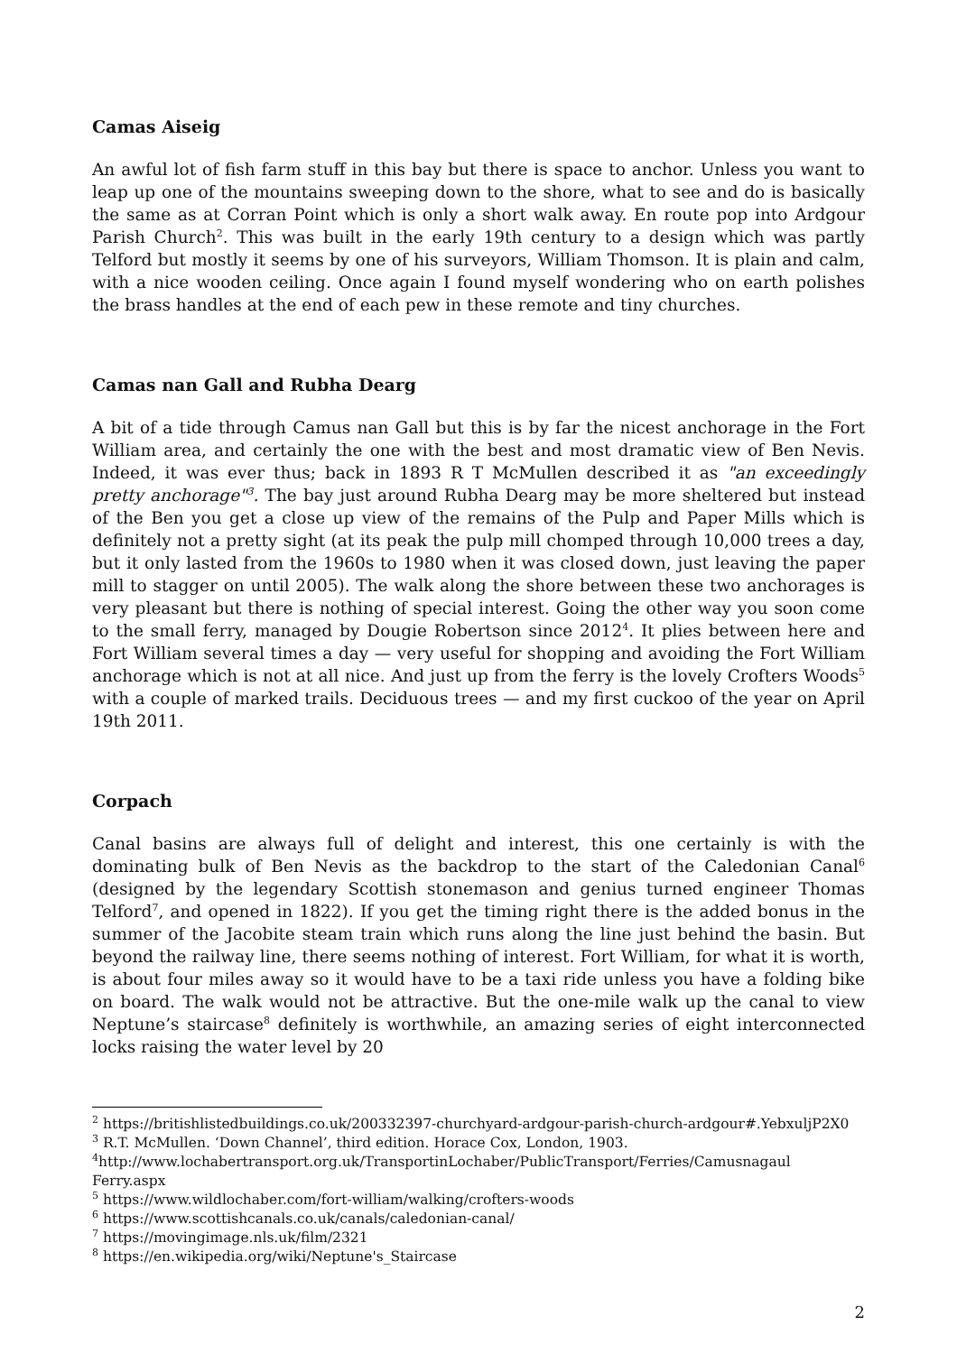Camas Aiseig
An awful lot of fish farm stuff in this bay but there is space to anchor. Unless you want to leap up one of the mountains sweeping down to the shore, what to see and do is basically the same as at Corran Point which is only a short walk away. En route pop into Ardgour Parish Church<sup>2</sup>. This was built in the early 19th century to a design which was partly Telford but mostly it seems by one of his surveyors, William Thomson. It is plain and calm, with a nice wooden ceiling. Once again I found myself wondering who on earth polishes the brass handles at the end of each pew in these remote and tiny churches.
Camas nan Gall and Rubha Dearg
A bit of a tide through Camus nan Gall but this is by far the nicest anchorage in the Fort William area, and certainly the one with the best and most dramatic view of Ben Nevis. Indeed, it was ever thus; back in 1893 R T McMullen described it as "an exceedingly pretty anchorage"<sup>3</sup>. The bay just around Rubha Dearg may be more sheltered but instead of the Ben you get a close up view of the remains of the Pulp and Paper Mills which is definitely not a pretty sight (at its peak the pulp mill chomped through 10,000 trees a day, but it only lasted from the 1960s to 1980 when it was closed down, just leaving the paper mill to stagger on until 2005). The walk along the shore between these two anchorages is very pleasant but there is nothing of special interest. Going the other way you soon come to the small ferry, managed by Dougie Robertson since 2012<sup>4</sup>. It plies between here and Fort William several times a day — very useful for shopping and avoiding the Fort William anchorage which is not at all nice. And just up from the ferry is the lovely Crofters Woods<sup>5</sup> with a couple of marked trails. Deciduous trees — and my first cuckoo of the year on April 19th 2011.
Corpach
Canal basins are always full of delight and interest, this one certainly is with the dominating bulk of Ben Nevis as the backdrop to the start of the Caledonian Canal<sup>6</sup> (designed by the legendary Scottish stonemason and genius turned engineer Thomas Telford<sup>7</sup>, and opened in 1822). If you get the timing right there is the added bonus in the summer of the Jacobite steam train which runs along the line just behind the basin. But beyond the railway line, there seems nothing of interest. Fort William, for what it is worth, is about four miles away so it would have to be a taxi ride unless you have a folding bike on board. The walk would not be attractive. But the one-mile walk up the canal to view Neptune’s staircase<sup>8</sup> definitely is worthwhile, an amazing series of eight interconnected locks raising the water level by 20
<sup>2</sup> https://britishlistedbuildings.co.uk/200332397-churchyard-ardgour-parish-church-ardgour#.YebxuljP2X0
<sup>3</sup> R.T. McMullen. ‘Down Channel’, third edition. Horace Cox, London, 1903.
<sup>4</sup> http://www.lochabertransport.org.uk/TransportinLochaber/PublicTransport/Ferries/Camusnagaul Ferry.aspx
<sup>5</sup> https://www.wildlochaber.com/fort-william/walking/crofters-woods
<sup>6</sup> https://www.scottishcanals.co.uk/canals/caledonian-canal/
<sup>7</sup> https://movingimage.nls.uk/film/2321
<sup>8</sup> https://en.wikipedia.org/wiki/Neptune's_Staircase
2